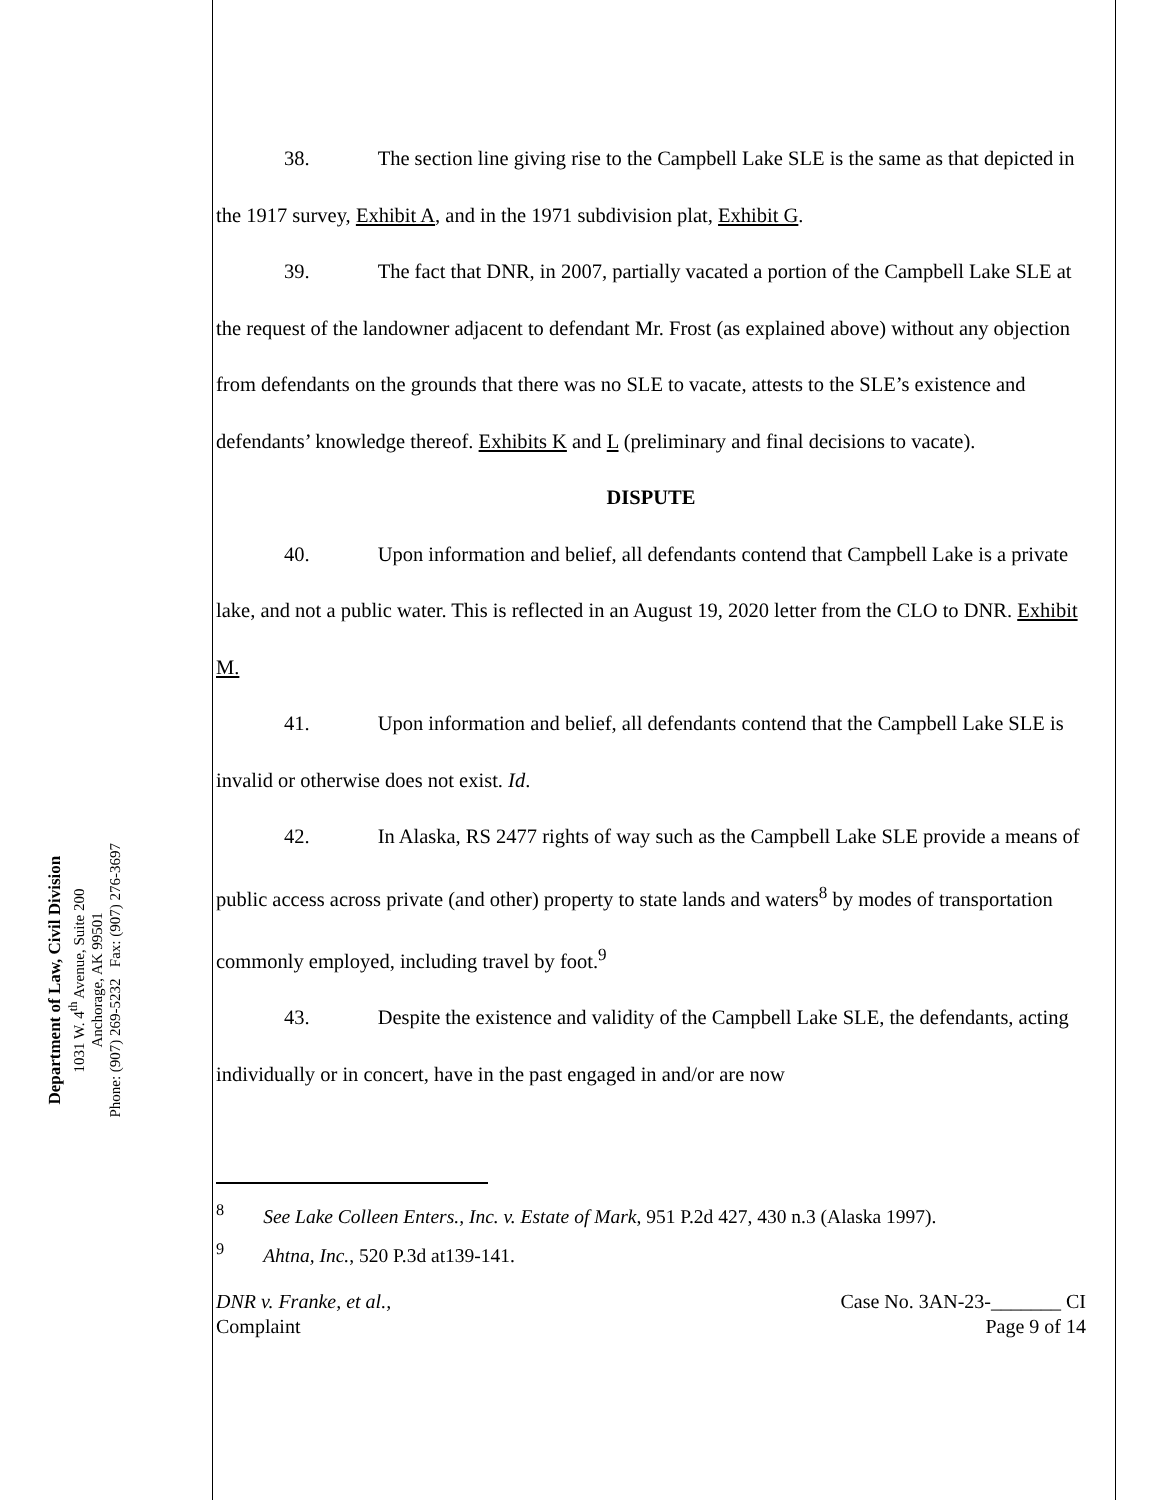Department of Law, Civil Division
1031 W. 4<sup>th</sup> Avenue, Suite 200
Anchorage, AK 99501
Phone: (907) 269-5232 Fax: (907) 276-3697
38. The section line giving rise to the Campbell Lake SLE is the same as that depicted in the 1917 survey, Exhibit A, and in the 1971 subdivision plat, Exhibit G.
39. The fact that DNR, in 2007, partially vacated a portion of the Campbell Lake SLE at the request of the landowner adjacent to defendant Mr. Frost (as explained above) without any objection from defendants on the grounds that there was no SLE to vacate, attests to the SLE’s existence and defendants’ knowledge thereof. Exhibits K and L (preliminary and final decisions to vacate).
DISPUTE
40. Upon information and belief, all defendants contend that Campbell Lake is a private lake, and not a public water. This is reflected in an August 19, 2020 letter from the CLO to DNR. Exhibit M.
41. Upon information and belief, all defendants contend that the Campbell Lake SLE is invalid or otherwise does not exist. Id.
42. In Alaska, RS 2477 rights of way such as the Campbell Lake SLE provide a means of public access across private (and other) property to state lands and waters<sup>8</sup> by modes of transportation commonly employed, including travel by foot.<sup>9</sup>
43. Despite the existence and validity of the Campbell Lake SLE, the defendants, acting individually or in concert, have in the past engaged in and/or are now
<sup>8</sup> See Lake Colleen Enters., Inc. v. Estate of Mark, 951 P.2d 427, 430 n.3 (Alaska 1997).
<sup>9</sup> Ahtna, Inc., 520 P.3d at139-141.
DNR v. Franke, et al.,
Complaint
Case No. 3AN-23-_______ CI
Page 9 of 14